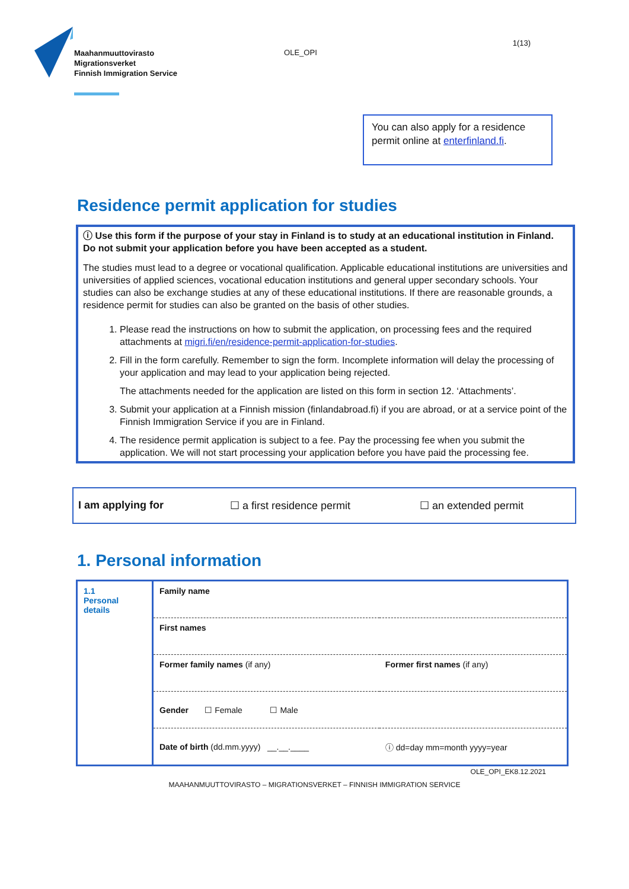Maahanmuuttovirasto
Migrationsverket
Finnish Immigration Service
OLE_OPI
1(13)
You can also apply for a residence permit online at enterfinland.fi.
Residence permit application for studies
ⓘ Use this form if the purpose of your stay in Finland is to study at an educational institution in Finland. Do not submit your application before you have been accepted as a student.
The studies must lead to a degree or vocational qualification. Applicable educational institutions are universities and universities of applied sciences, vocational education institutions and general upper secondary schools. Your studies can also be exchange studies at any of these educational institutions. If there are reasonable grounds, a residence permit for studies can also be granted on the basis of other studies.
1. Please read the instructions on how to submit the application, on processing fees and the required attachments at migri.fi/en/residence-permit-application-for-studies.
2. Fill in the form carefully. Remember to sign the form. Incomplete information will delay the processing of your application and may lead to your application being rejected.
The attachments needed for the application are listed on this form in section 12. ‘Attachments’.
3. Submit your application at a Finnish mission (finlandabroad.fi) if you are abroad, or at a service point of the Finnish Immigration Service if you are in Finland.
4. The residence permit application is subject to a fee. Pay the processing fee when you submit the application. We will not start processing your application before you have paid the processing fee.
I am applying for ☐ a first residence permit ☐ an extended permit
1. Personal information
| 1.1 Personal details | Family name | |
| | First names | |
| | Former family names (if any) | Former first names (if any) |
| | Gender ☐ Female ☐ Male | |
| | Date of birth (dd.mm.yyyy) __.__.____ | ⓘ dd=day mm=month yyyy=year |
OLE_OPI_EK8.12.2021
MAAHANMUUTTOVIRASTO – MIGRATIONSVERKET – FINNISH IMMIGRATION SERVICE